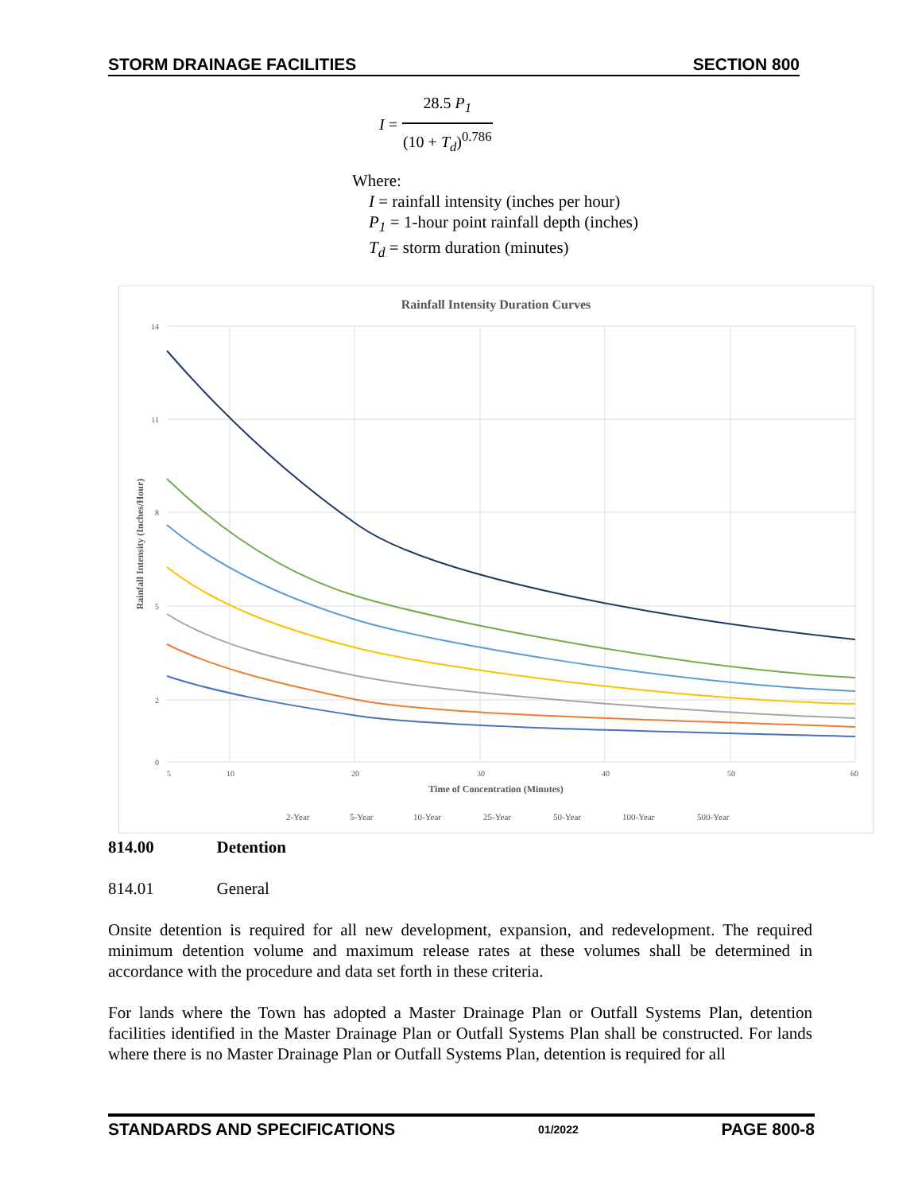STORM DRAINAGE FACILITIES SECTION 800
| I = | 28.5 P<sub>1</sub> |
| | (10 + T<sub>d</sub> )<sup>0.786</sup> |
Where:
I = rainfall intensity (inches per hour)
P<sub>1</sub> = 1-hour point rainfall depth (inches)
T<sub>d</sub> = storm duration (minutes)
Rainfall Intensity Duration Curves
14
11
8
5
2
0
5
10
20
30
40
50
60
Time of Concentration (Minutes)
Rainfall Intensity (Inches/Hour)
2-Year
5-Year
10-Year
25-Year
50-Year
100-Year
500-Year
814.00 Detention
814.01 General
Onsite detention is required for all new development, expansion, and redevelopment. The required minimum detention volume and maximum release rates at these volumes shall be determined in accordance with the procedure and data set forth in these criteria.
For lands where the Town has adopted a Master Drainage Plan or Outfall Systems Plan, detention facilities identified in the Master Drainage Plan or Outfall Systems Plan shall be constructed. For lands where there is no Master Drainage Plan or Outfall Systems Plan, detention is required for all
STANDARDS AND SPECIFICATIONS 01/2022 PAGE 800-8